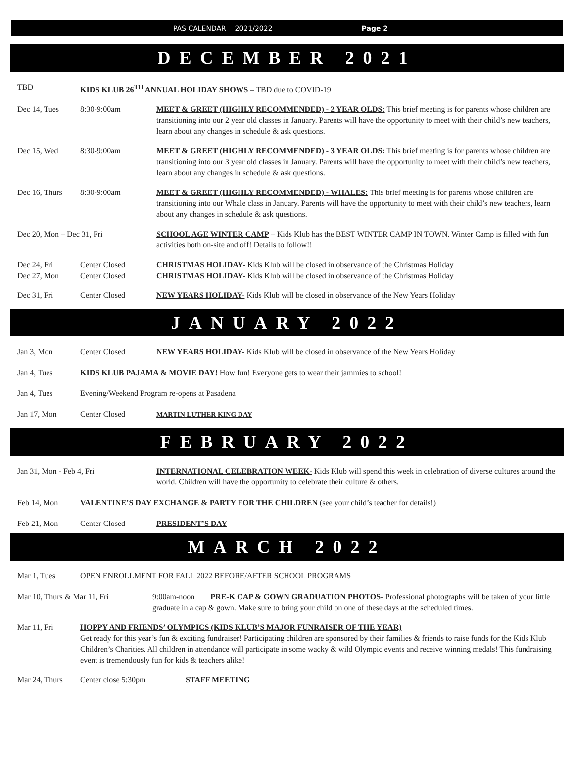PAS CALENDAR 2021/2022 Page 2
DECEMBER 2021
TBD KIDS KLUB 26<sup>TH</sup> ANNUAL HOLIDAY SHOWS – TBD due to COVID-19
Dec 14, Tues 8:30-9:00am MEET & GREET (HIGHLY RECOMMENDED) - 2 YEAR OLDS: This brief meeting is for parents whose children are transitioning into our 2 year old classes in January. Parents will have the opportunity to meet with their child’s new teachers, learn about any changes in schedule & ask questions.
Dec 15, Wed 8:30-9:00am MEET & GREET (HIGHLY RECOMMENDED) - 3 YEAR OLDS: This brief meeting is for parents whose children are transitioning into our 3 year old classes in January. Parents will have the opportunity to meet with their child’s new teachers, learn about any changes in schedule & ask questions.
Dec 16, Thurs 8:30-9:00am MEET & GREET (HIGHLY RECOMMENDED) - WHALES: This brief meeting is for parents whose children are transitioning into our Whale class in January. Parents will have the opportunity to meet with their child’s new teachers, learn about any changes in schedule & ask questions.
Dec 20, Mon – Dec 31, Fri SCHOOL AGE WINTER CAMP – Kids Klub has the BEST WINTER CAMP IN TOWN. Winter Camp is filled with fun activities both on-site and off! Details to follow!!
Dec 24, Fri Center Closed CHRISTMAS HOLIDAY- Kids Klub will be closed in observance of the Christmas Holiday
Dec 27, Mon Center Closed CHRISTMAS HOLIDAY- Kids Klub will be closed in observance of the Christmas Holiday
Dec 31, Fri Center Closed NEW YEARS HOLIDAY- Kids Klub will be closed in observance of the New Years Holiday
JANUARY 2022
Jan 3, Mon Center Closed NEW YEARS HOLIDAY- Kids Klub will be closed in observance of the New Years Holiday
Jan 4, Tues KIDS KLUB PAJAMA & MOVIE DAY! How fun! Everyone gets to wear their jammies to school!
Jan 4, Tues Evening/Weekend Program re-opens at Pasadena
Jan 17, Mon Center Closed MARTIN LUTHER KING DAY
FEBRUARY 2022
Jan 31, Mon - Feb 4, Fri INTERNATIONAL CELEBRATION WEEK- Kids Klub will spend this week in celebration of diverse cultures around the world. Children will have the opportunity to celebrate their culture & others.
Feb 14, Mon VALENTINE’S DAY EXCHANGE & PARTY FOR THE CHILDREN (see your child’s teacher for details!)
Feb 21, Mon Center Closed PRESIDENT’S DAY
MARCH 2022
Mar 1, Tues OPEN ENROLLMENT FOR FALL 2022 BEFORE/AFTER SCHOOL PROGRAMS
Mar 10, Thurs & Mar 11, Fri 9:00am-noon PRE-K CAP & GOWN GRADUATION PHOTOS- Professional photographs will be taken of your little graduate in a cap & gown. Make sure to bring your child on one of these days at the scheduled times.
Mar 11, Fri HOPPY AND FRIENDS’ OLYMPICS (KIDS KLUB’S MAJOR FUNRAISER OF THE YEAR)
Get ready for this year’s fun & exciting fundraiser! Participating children are sponsored by their families & friends to raise funds for the Kids Klub Children’s Charities. All children in attendance will participate in some wacky & wild Olympic events and receive winning medals! This fundraising event is tremendously fun for kids & teachers alike!
Mar 24, Thurs Center close 5:30pm STAFF MEETING